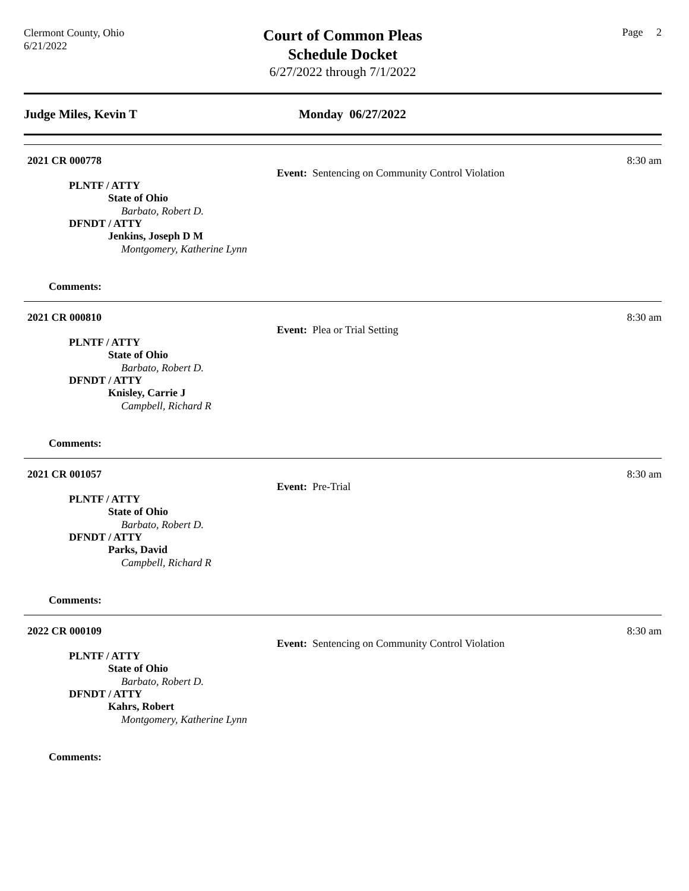Clermont County, Ohio
6/21/2022
Court of Common Pleas
Schedule Docket
6/27/2022 through 7/1/2022
Page 2
Judge Miles, Kevin T Monday 06/27/2022
2021 CR 000778 8:30 am
Event: Sentencing on Community Control Violation
PLNTF / ATTY
State of Ohio
Barbato, Robert D.
DFNDT / ATTY
Jenkins, Joseph D M
Montgomery, Katherine Lynn
Comments:
2021 CR 000810 8:30 am
Event: Plea or Trial Setting
PLNTF / ATTY
State of Ohio
Barbato, Robert D.
DFNDT / ATTY
Knisley, Carrie J
Campbell, Richard R
Comments:
2021 CR 001057 8:30 am
Event: Pre-Trial
PLNTF / ATTY
State of Ohio
Barbato, Robert D.
DFNDT / ATTY
Parks, David
Campbell, Richard R
Comments:
2022 CR 000109 8:30 am
Event: Sentencing on Community Control Violation
PLNTF / ATTY
State of Ohio
Barbato, Robert D.
DFNDT / ATTY
Kahrs, Robert
Montgomery, Katherine Lynn
Comments: